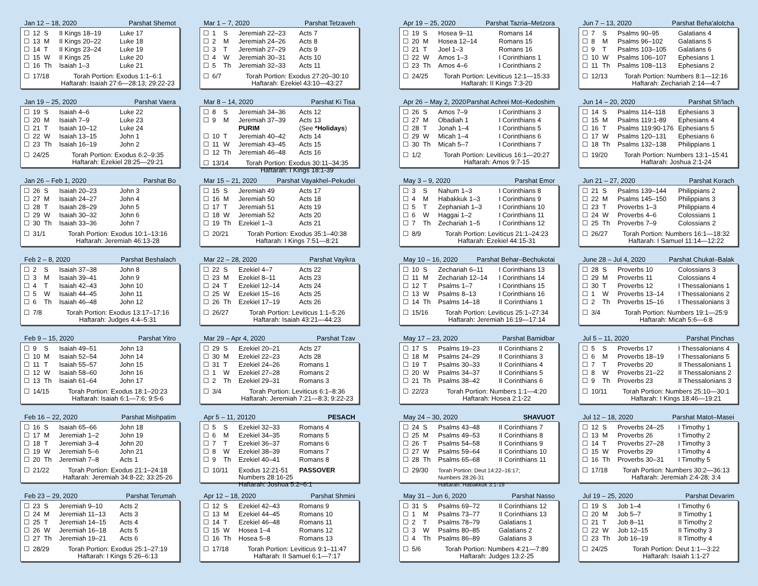Jan 12 – 18, 2020 Parshat Shemot
| ☐ | 12 | S | II Kings 18–19 | Luke 17 |
| ☐ | 13 | M | II Kings 20–22 | Luke 18 |
| ☐ | 14 | T | II Kings 23–24 | Luke 19 |
| ☐ | 15 | W | II Kings 25 | Luke 20 |
| ☐ | 16 | Th | Isaiah 1–3 | Luke 21 |
| ☐ | 17/18 | | Torah Portion: Exodus 1:1–6:1 Haftarah: Isaiah 27:6—28:13; 29:22-23 | |
Jan 19 – 25, 2020 Parshat Vaera
| ☐ | 19 | S | Isaiah 4–6 | Luke 22 |
| ☐ | 20 | M | Isaiah 7–9 | Luke 23 |
| ☐ | 21 | T | Isaiah 10–12 | Luke 24 |
| ☐ | 22 | W | Isaiah 13–15 | John 1 |
| ☐ | 23 | Th | Isaiah 16–19 | John 2 |
| ☐ | 24/25 | | Torah Portion: Exodus 6:2–9:35 Haftarah: Ezekiel 28:25—29:21 | |
Jan 26 – Feb 1, 2020 Parshat Bo
| ☐ | 26 | S | Isaiah 20–23 | John 3 |
| ☐ | 27 | M | Isaiah 24–27 | John 4 |
| ☐ | 28 | T | Isaiah 28–29 | John 5 |
| ☐ | 29 | W | Isaiah 30–32 | John 6 |
| ☐ | 30 | Th | Isaiah 33–36 | John 7 |
| ☐ | 31/1 | | Torah Portion: Exodus 10:1–13:16 Haftarah: Jeremiah 46:13-28 | |
Feb 2 – 8, 2020 Parshat Beshalach
| ☐ | 2 | S | Isaiah 37–38 | John 8 |
| ☐ | 3 | M | Isaiah 39–41 | John 9 |
| ☐ | 4 | T | Isaiah 42–43 | John 10 |
| ☐ | 5 | W | Isaiah 44–45 | John 11 |
| ☐ | 6 | Th | Isaiah 46–48 | John 12 |
| ☐ | 7/8 | | Torah Portion: Exodus 13:17–17:16 Haftarah: Judges 4:4–5:31 | |
Feb 9 – 15, 2020 Parshat Yitro
| ☐ | 9 | S | Isaiah 49–51 | John 13 |
| ☐ | 10 | M | Isaiah 52–54 | John 14 |
| ☐ | 11 | T | Isaiah 55–57 | John 15 |
| ☐ | 12 | W | Isaiah 58–60 | John 16 |
| ☐ | 13 | Th | Isaiah 61–64 | John 17 |
| ☐ | 14/15 | | Torah Portion: Exodus 18:1–20:23 Haftarah: Isaiah 6:1—7:6; 9:5-6 | |
Feb 16 – 22, 2020 Parshat Mishpatim
| ☐ | 16 | S | Isaiah 65–66 | John 18 |
| ☐ | 17 | M | Jeremiah 1–2 | John 19 |
| ☐ | 18 | T | Jeremiah 3–4 | John 20 |
| ☐ | 19 | W | Jeremiah 5–6 | John 21 |
| ☐ | 20 | Th | Jeremiah 7–8 | Acts 1 |
| ☐ | 21/22 | | Torah Portion: Exodus 21:1–24:18 Haftarah: Jeremiah 34:8-22; 33:25-26 | |
Feb 23 – 29, 2020 Parshat Terumah
| ☐ | 23 | S | Jeremiah 9–10 | Acts 2 |
| ☐ | 24 | M | Jeremiah 11–13 | Acts 3 |
| ☐ | 25 | T | Jeremiah 14–15 | Acts 4 |
| ☐ | 26 | W | Jeremiah 16–18 | Acts 5 |
| ☐ | 27 | Th | Jeremiah 19–21 | Acts 6 |
| ☐ | 28/29 | | Torah Portion: Exodus 25:1–27:19 Haftarah: I Kings 5:26–6:13 | |
Mar 1 – 7, 2020 Parshat Tetzaveh
| ☐ | 1 | S | Jeremiah 22–23 | Acts 7 |
| ☐ | 2 | M | Jeremiah 24–26 | Acts 8 |
| ☐ | 3 | T | Jeremiah 27–29 | Acts 9 |
| ☐ | 4 | W | Jeremiah 30–31 | Acts 10 |
| ☐ | 5 | Th | Jeremiah 32–33 | Acts 11 |
| ☐ | 6/7 | | Torah Portion: Exodus 27:20–30:10 Haftarah: Ezekiel 43:10—43:27 | |
Mar 8 – 14, 2020 Parshat Ki Tisa
| ☐ | 8 | S | Jeremiah 34–36 | Acts 12 |
| ☐ | 9 | M | Jeremiah 37–39 PURIM | Acts 13 (See *Holidays ) |
| ☐ | 10 | T | Jeremiah 40–42 | Acts 14 |
| ☐ | 11 | W | Jeremiah 43–45 | Acts 15 |
| ☐ | 12 | Th | Jeremiah 46–48 | Acts 16 |
| ☐ | 13/14 | | Torah Portion: Exodus 30:11–34:35 Haftarah: I Kings 18:1-39 | |
Mar 15 – 21, 2020 Parshat Vayakhel–Pekudei
| ☐ | 15 | S | Jeremiah 49 | Acts 17 |
| ☐ | 16 | M | Jeremiah 50 | Acts 18 |
| ☐ | 17 | T | Jeremiah 51 | Acts 19 |
| ☐ | 18 | W | Jeremiah 52 | Acts 20 |
| ☐ | 19 | Th | Ezekiel 1–3 | Acts 21 |
| ☐ | 20/21 | | Torah Portion: Exodus 35:1–40:38 Haftarah: I Kings 7:51—8:21 | |
Mar 22 – 28, 2020 Parshat Vayikra
| ☐ | 22 | S | Ezekiel 4–7 | Acts 22 |
| ☐ | 23 | M | Ezekiel 8–11 | Acts 23 |
| ☐ | 24 | T | Ezekiel 12–14 | Acts 24 |
| ☐ | 25 | W | Ezekiel 15–16 | Acts 25 |
| ☐ | 26 | Th | Ezekiel 17–19 | Acts 26 |
| ☐ | 26/27 | | Torah Portion: Leviticus 1:1–5:26 Haftarah: Isaiah 43:21—44:23 | |
Mar 29 – Apr 4, 2020 Parshat Tzav
| ☐ | 29 | S | Ezekiel 20–21 | Acts 27 |
| ☐ | 30 | M | Ezekiel 22–23 | Acts 28 |
| ☐ | 31 | T | Ezekiel 24–26 | Romans 1 |
| ☐ | 1 | W | Ezekiel 27–28 | Romans 2 |
| ☐ | 2 | Th | Ezekiel 29–31 | Romans 3 |
| ☐ | 3/4 | | Torah Portion: Leviticus 6:1–8:36 Haftarah: Jeremiah 7:21—8:3; 9:22-23 | |
Apr 5 – 11, 20120 PESACH
| ☐ | 5 | S | Ezekiel 32–33 | Romans 4 |
| ☐ | 6 | M | Ezekiel 34–35 | Romans 5 |
| ☐ | 7 | T | Ezekiel 36–37 | Romans 6 |
| ☐ | 8 | W | Ezekiel 38–39 | Romans 7 |
| ☐ | 9 | Th | Ezekiel 40–41 | Romans 8 |
| ☐ | 10/11 | | Exodus 12:21-51 PASSOVER Numbers 28:16-25 Haftarah: Joshua 5:2–6:1 | |
Apr 12 – 18, 2020 Parshat Shmini
| ☐ | 12 | S | Ezekiel 42–43 | Romans 9 |
| ☐ | 13 | M | Ezekiel 44–45 | Romans 10 |
| ☐ | 14 | T | Ezekiel 46–48 | Romans 11 |
| ☐ | 15 | W | Hosea 1–4 | Romans 12 |
| ☐ | 16 | Th | Hosea 5–8 | Romans 13 |
| ☐ | 17/18 | | Torah Portion: Leviticus 9:1–11:47 Haftarah: II Samuel 6:1—7:17 | |
Apr 19 – 25, 2020 Parshat Tazria–Metzora
| ☐ | 19 | S | Hosea 9–11 | Romans 14 |
| ☐ | 20 | M | Hosea 12–14 | Romans 15 |
| ☐ | 21 | T | Joel 1–3 | Romans 16 |
| ☐ | 22 | W | Amos 1–3 | I Corinthians 1 |
| ☐ | 23 | Th | Amos 4–6 | I Corinthians 2 |
| ☐ | 24/25 | | Torah Portion: Leviticus 12:1—15:33 Haftarah: II Kings 7:3-20 | |
Apr 26 – May 2, 2020 Parshat Achrei Mot–Kedoshim
| ☐ | 26 | S | Amos 7–9 | I Corinthians 3 |
| ☐ | 27 | M | Obadiah 1 | I Corinthians 4 |
| ☐ | 28 | T | Jonah 1–4 | I Corinthians 5 |
| ☐ | 29 | W | Micah 1–4 | I Corinthians 6 |
| ☐ | 30 | Th | Micah 5–7 | I Corinthians 7 |
| ☐ | 1/2 | | Torah Portion: Leviticus 16:1—20:27 Haftarah: Amos 9:7-15 | |
May 3 – 9, 2020 Parshat Emor
| ☐ | 3 | S | Nahum 1–3 | I Corinthians 8 |
| ☐ | 4 | M | Habakkuk 1–3 | I Corinthians 9 |
| ☐ | 5 | T | Zephaniah 1–3 | I Corinthians 10 |
| ☐ | 6 | W | Haggai 1–2 | I Corinthians 11 |
| ☐ | 7 | Th | Zechariah 1–5 | I Corinthians 12 |
| ☐ | 8/9 | | Torah Portion: Leviticus 21:1–24:23 Haftarah: Ezekiel 44:15-31 | |
May 10 – 16, 2020 Parshat Behar–Bechukotai
| ☐ | 10 | S | Zechariah 6–11 | I Corinthians 13 |
| ☐ | 11 | M | Zechariah 12–14 | I Corinthians 14 |
| ☐ | 12 | T | Psalms 1–7 | I Corinthians 15 |
| ☐ | 13 | W | Psalms 8–13 | I Corinthians 16 |
| ☐ | 14 | Th | Psalms 14–18 | II Corinthians 1 |
| ☐ | 15/16 | | Torah Portion: Leviticus 25:1–27:34 Haftarah: Jeremiah 16:19—17:14 | |
May 17 – 23, 2020 Parshat Bamidbar
| ☐ | 17 | S | Psalms 19–23 | II Corinthians 2 |
| ☐ | 18 | M | Psalms 24–29 | II Corinthians 3 |
| ☐ | 19 | T | Psalms 30–33 | II Corinthians 4 |
| ☐ | 20 | W | Psalms 34–37 | II Corinthians 5 |
| ☐ | 21 | Th | Psalms 38–42 | II Corinthians 6 |
| ☐ | 22/23 | | Torah Portion: Numbers 1:1—4:20 Haftarah: Hosea 2:1-22 | |
May 24 – 30, 2020 SHAVUOT
| ☐ | 24 | S | Psalms 43–48 | II Corinthians 7 |
| ☐ | 25 | M | Psalms 49–53 | II Corinthians 8 |
| ☐ | 26 | T | Psalms 54–58 | II Corinthians 9 |
| ☐ | 27 | W | Psalms 59–64 | II Corinthians 10 |
| ☐ | 28 | Th | Psalms 65–68 | II Corinthians 11 |
| ☐ | 29/30 | | Torah Portion: Deut 14:22–16:17; Numbers 28:26-31 Haftarah: Habakkuk 3:1-19 | |
May 31 – Jun 6, 2020 Parshat Nasso
| ☐ | 31 | S | Psalms 69–72 | II Corinthians 12 |
| ☐ | 1 | M | Psalms 73–77 | II Corinthians 13 |
| ☐ | 2 | T | Psalms 78–79 | Galatians 1 |
| ☐ | 3 | W | Psalms 80–85 | Galatians 2 |
| ☐ | 4 | Th | Psalms 86–89 | Galatians 3 |
| ☐ | 5/6 | | Torah Portion: Numbers 4:21—7:89 Haftarah: Judges 13:2-25 | |
Jun 7 – 13, 2020 Parshat Beha'alotcha
| ☐ | 7 | S | Psalms 90–95 | Galatians 4 |
| ☐ | 8 | M | Psalms 96–102 | Galatians 5 |
| ☐ | 9 | T | Psalms 103–105 | Galatians 6 |
| ☐ | 10 | W | Psalms 106–107 | Ephesians 1 |
| ☐ | 11 | Th | Psalms 108–113 | Ephesians 2 |
| ☐ | 12/13 | | Torah Portion: Numbers 8:1—12:16 Haftarah: Zechariah 2:14—4:7 | |
Jun 14 – 20, 2020 Parshat Sh'lach
| ☐ | 14 | S | Psalms 114–118 | Ephesians 3 |
| ☐ | 15 | M | Psalms 119:1-89 | Ephesians 4 |
| ☐ | 16 | T | Psalms 119:90-176 | Ephesians 5 |
| ☐ | 17 | W | Psalms 120–131 | Ephesians 6 |
| ☐ | 18 | Th | Psalms 132–138 | Philippians 1 |
| ☐ | 19/20 | | Torah Portion: Numbers 13:1–15:41 Haftarah: Joshua 2:1-24 | |
Jun 21 – 27, 2020 Parshat Korach
| ☐ | 21 | S | Psalms 139–144 | Philippians 2 |
| ☐ | 22 | M | Psalms 145–150 | Philippians 3 |
| ☐ | 23 | T | Proverbs 1–3 | Philippians 4 |
| ☐ | 24 | W | Proverbs 4–6 | Colossians 1 |
| ☐ | 25 | Th | Proverbs 7–9 | Colossians 2 |
| ☐ | 26/27 | | Torah Portion: Numbers 16:1—18:32 Haftarah: I Samuel 11:14—12:22 | |
June 28 – Jul 4, 2020 Parshat Chukat–Balak
| ☐ | 28 | S | Proverbs 10 | Colossians 3 |
| ☐ | 29 | M | Proverbs 11 | Colossians 4 |
| ☐ | 30 | T | Proverbs 12 | I Thessalonians 1 |
| ☐ | 1 | W | Proverbs 13–14 | I Thessalonians 2 |
| ☐ | 2 | Th | Proverbs 15–16 | I Thessalonians 3 |
| ☐ | 3/4 | | Torah Portion: Numbers 19:1—25:9 Haftarah: Micah 5:6—6:8 | |
Jul 5 – 11, 2020 Parshat Pinchas
| ☐ | 5 | S | Proverbs 17 | I Thessalonians 4 |
| ☐ | 6 | M | Proverbs 18–19 | I Thessalonians 5 |
| ☐ | 7 | T | Proverbs 20 | II Thessalonians 1 |
| ☐ | 8 | W | Proverbs 21–22 | II Thessalonians 2 |
| ☐ | 9 | Th | Proverbs 23 | II Thessalonians 3 |
| ☐ | 10/11 | | Torah Portion: Numbers 25:10—30:1 Haftarah: I Kings 18:46—19:21 | |
Jul 12 – 18, 2020 Parshat Matot–Masei
| ☐ | 12 | S | Proverbs 24–25 | I Timothy 1 |
| ☐ | 13 | M | Proverbs 26 | I Timothy 2 |
| ☐ | 14 | T | Proverbs 27–28 | I Timothy 3 |
| ☐ | 15 | W | Proverbs 29 | I Timothy 4 |
| ☐ | 16 | Th | Proverbs 30–31 | I Timothy 5 |
| ☐ | 17/18 | | Torah Portion: Numbers 30:2—36:13 Haftarah: Jeremiah 2:4-28; 3:4 | |
Jul 19 – 25, 2020 Parshat Devarim
| ☐ | 19 | S | Job 1–4 | I Timothy 6 |
| ☐ | 20 | M | Job 5–7 | II Timothy 1 |
| ☐ | 21 | T | Job 8–11 | II Timothy 2 |
| ☐ | 22 | W | Job 12–15 | II Timothy 3 |
| ☐ | 23 | Th | Job 16–19 | II Timothy 4 |
| ☐ | 24/25 | | Torah Portion: Deut 1:1—3:22 Haftarah: Isaiah 1:1-27 | |